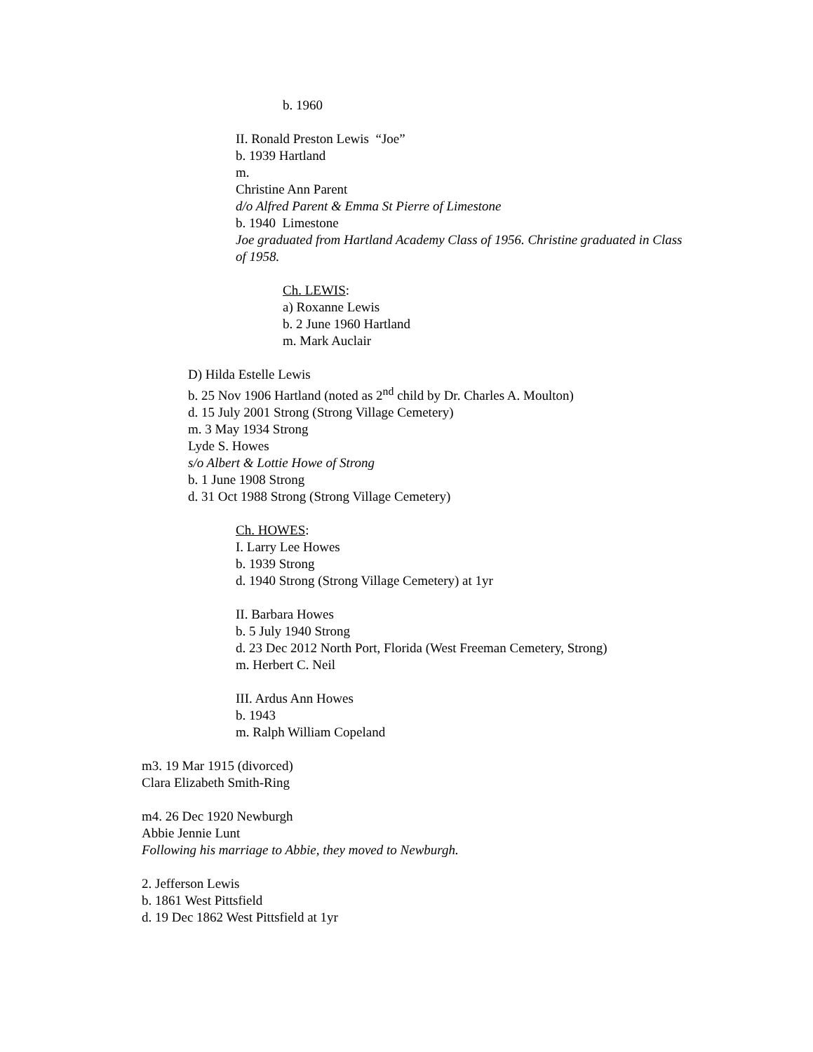b. 1960
II. Ronald Preston Lewis “Joe”
b. 1939 Hartland
m.
Christine Ann Parent
d/o Alfred Parent & Emma St Pierre of Limestone
b. 1940 Limestone
Joe graduated from Hartland Academy Class of 1956. Christine graduated in Class of 1958.
Ch. LEWIS:
a) Roxanne Lewis
b. 2 June 1960 Hartland
m. Mark Auclair
D) Hilda Estelle Lewis
b. 25 Nov 1906 Hartland (noted as 2<sup>nd</sup> child by Dr. Charles A. Moulton)
d. 15 July 2001 Strong (Strong Village Cemetery)
m. 3 May 1934 Strong
Lyde S. Howes
s/o Albert & Lottie Howe of Strong
b. 1 June 1908 Strong
d. 31 Oct 1988 Strong (Strong Village Cemetery)
Ch. HOWES:
I. Larry Lee Howes
b. 1939 Strong
d. 1940 Strong (Strong Village Cemetery) at 1yr
II. Barbara Howes
b. 5 July 1940 Strong
d. 23 Dec 2012 North Port, Florida (West Freeman Cemetery, Strong)
m. Herbert C. Neil
III. Ardus Ann Howes
b. 1943
m. Ralph William Copeland
m3. 19 Mar 1915 (divorced)
Clara Elizabeth Smith-Ring
m4. 26 Dec 1920 Newburgh
Abbie Jennie Lunt
Following his marriage to Abbie, they moved to Newburgh.
2. Jefferson Lewis
b. 1861 West Pittsfield
d. 19 Dec 1862 West Pittsfield at 1yr